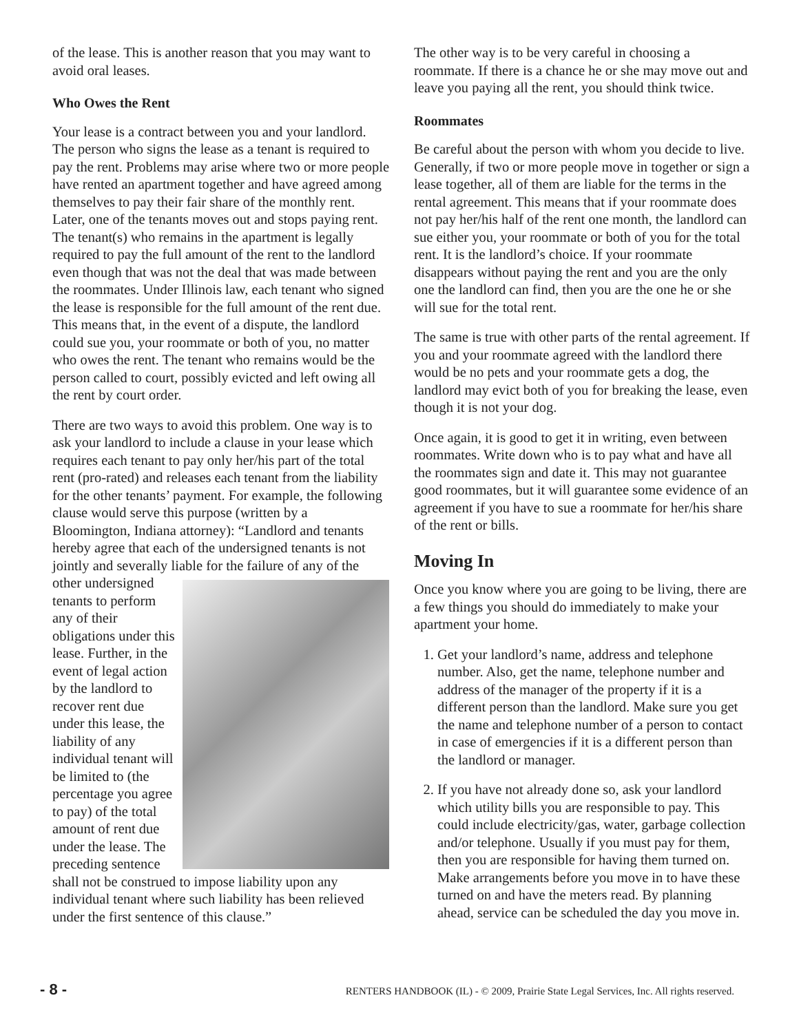of the lease. This is another reason that you may want to avoid oral leases.
Who Owes the Rent
Your lease is a contract between you and your landlord. The person who signs the lease as a tenant is required to pay the rent. Problems may arise where two or more people have rented an apartment together and have agreed among themselves to pay their fair share of the monthly rent. Later, one of the tenants moves out and stops paying rent. The tenant(s) who remains in the apartment is legally required to pay the full amount of the rent to the landlord even though that was not the deal that was made between the roommates. Under Illinois law, each tenant who signed the lease is responsible for the full amount of the rent due. This means that, in the event of a dispute, the landlord could sue you, your roommate or both of you, no matter who owes the rent. The tenant who remains would be the person called to court, possibly evicted and left owing all the rent by court order.
There are two ways to avoid this problem. One way is to ask your landlord to include a clause in your lease which requires each tenant to pay only her/his part of the total rent (pro-rated) and releases each tenant from the liability for the other tenants’ payment. For example, the following clause would serve this purpose (written by a Bloomington, Indiana attorney): “Landlord and tenants hereby agree that each of the undersigned tenants is not jointly and severally liable for the failure of any of the other undersigned tenants to perform any of their obligations under this lease. Further, in the event of legal action by the landlord to recover rent due under this lease, the liability of any individual tenant will be limited to (the percentage you agree to pay) of the total amount of rent due under the lease. The preceding sentence shall not be construed to impose liability upon any individual tenant where such liability has been relieved under the first sentence of this clause.”
The other way is to be very careful in choosing a roommate. If there is a chance he or she may move out and leave you paying all the rent, you should think twice.
Roommates
Be careful about the person with whom you decide to live. Generally, if two or more people move in together or sign a lease together, all of them are liable for the terms in the rental agreement. This means that if your roommate does not pay her/his half of the rent one month, the landlord can sue either you, your roommate or both of you for the total rent. It is the landlord’s choice. If your roommate disappears without paying the rent and you are the only one the landlord can find, then you are the one he or she will sue for the total rent.
The same is true with other parts of the rental agreement. If you and your roommate agreed with the landlord there would be no pets and your roommate gets a dog, the landlord may evict both of you for breaking the lease, even though it is not your dog.
Once again, it is good to get it in writing, even between roommates. Write down who is to pay what and have all the roommates sign and date it. This may not guarantee good roommates, but it will guarantee some evidence of an agreement if you have to sue a roommate for her/his share of the rent or bills.
Moving In
Once you know where you are going to be living, there are a few things you should do immediately to make your apartment your home.
1. Get your landlord’s name, address and telephone number. Also, get the name, telephone number and address of the manager of the property if it is a different person than the landlord. Make sure you get the name and telephone number of a person to contact in case of emergencies if it is a different person than the landlord or manager.
2. If you have not already done so, ask your landlord which utility bills you are responsible to pay. This could include electricity/gas, water, garbage collection and/or telephone. Usually if you must pay for them, then you are responsible for having them turned on. Make arrangements before you move in to have these turned on and have the meters read. By planning ahead, service can be scheduled the day you move in.
- 8 - RENTERS HANDBOOK (IL) - © 2009, Prairie State Legal Services, Inc. All rights reserved.